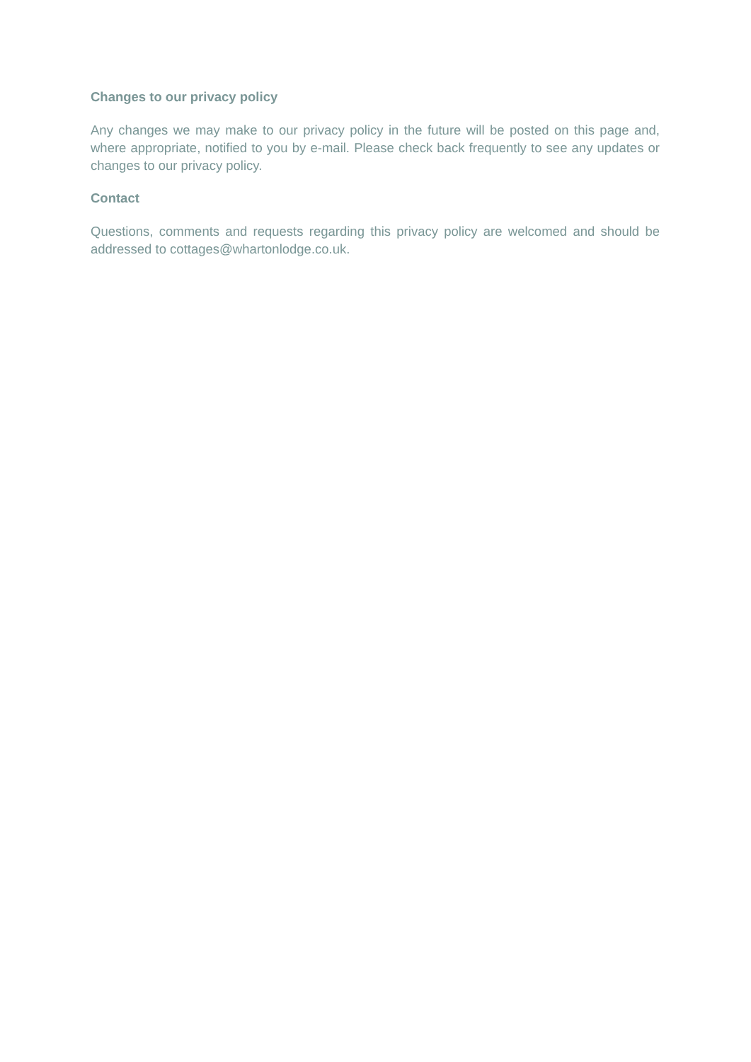Changes to our privacy policy
Any changes we may make to our privacy policy in the future will be posted on this page and, where appropriate, notified to you by e-mail. Please check back frequently to see any updates or changes to our privacy policy.
Contact
Questions, comments and requests regarding this privacy policy are welcomed and should be addressed to cottages@whartonlodge.co.uk.